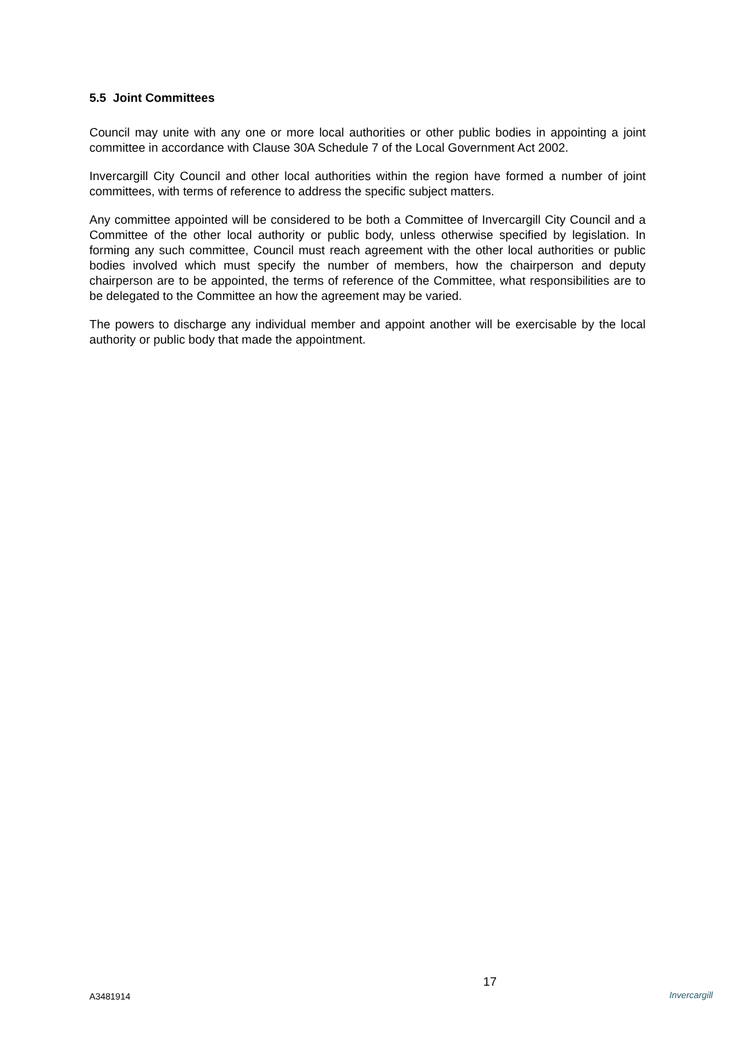5.5 Joint Committees
Council may unite with any one or more local authorities or other public bodies in appointing a joint committee in accordance with Clause 30A Schedule 7 of the Local Government Act 2002.
Invercargill City Council and other local authorities within the region have formed a number of joint committees, with terms of reference to address the specific subject matters.
Any committee appointed will be considered to be both a Committee of Invercargill City Council and a Committee of the other local authority or public body, unless otherwise specified by legislation. In forming any such committee, Council must reach agreement with the other local authorities or public bodies involved which must specify the number of members, how the chairperson and deputy chairperson are to be appointed, the terms of reference of the Committee, what responsibilities are to be delegated to the Committee an how the agreement may be varied.
The powers to discharge any individual member and appoint another will be exercisable by the local authority or public body that made the appointment.
A3481914
17
Invercargill